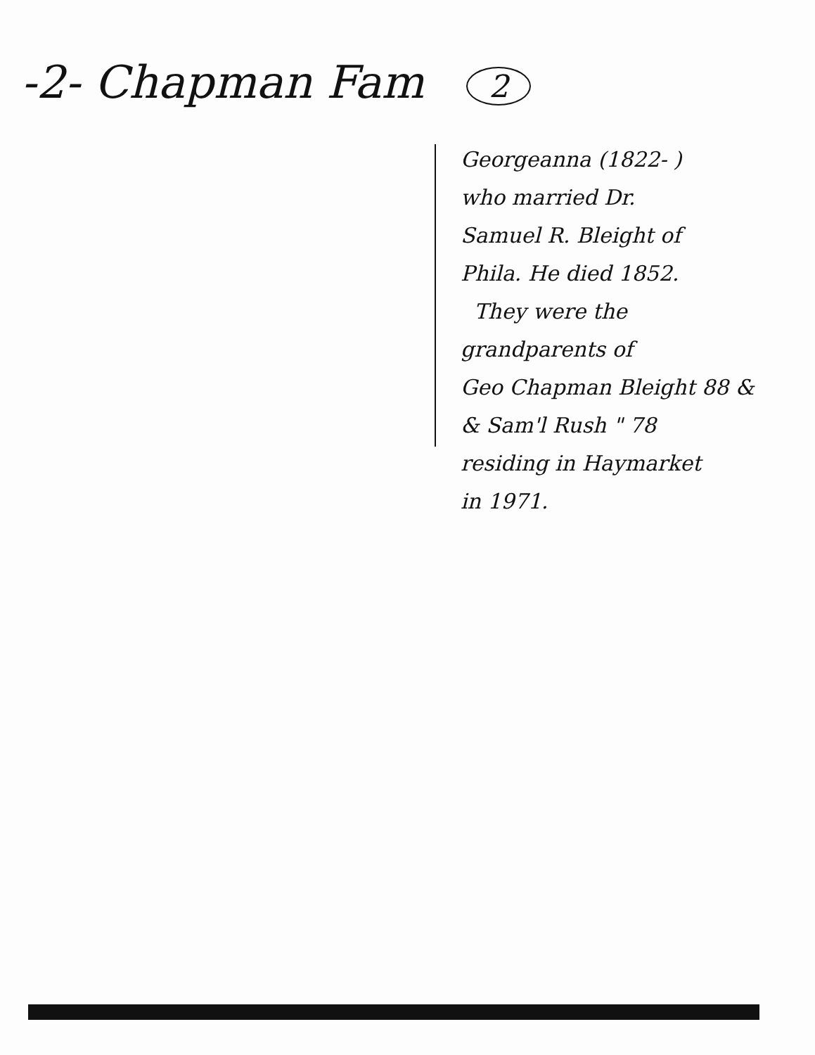-2- Chapman Fam 2
Georgeanna (1822- )
who married Dr.
Samuel R. Bleight of
Phila. He died 1852.
They were the
grandparents of
Geo Chapman Bleight 88 &
& Sam'l Rush " 78
residing in Haymarket
in 1971.